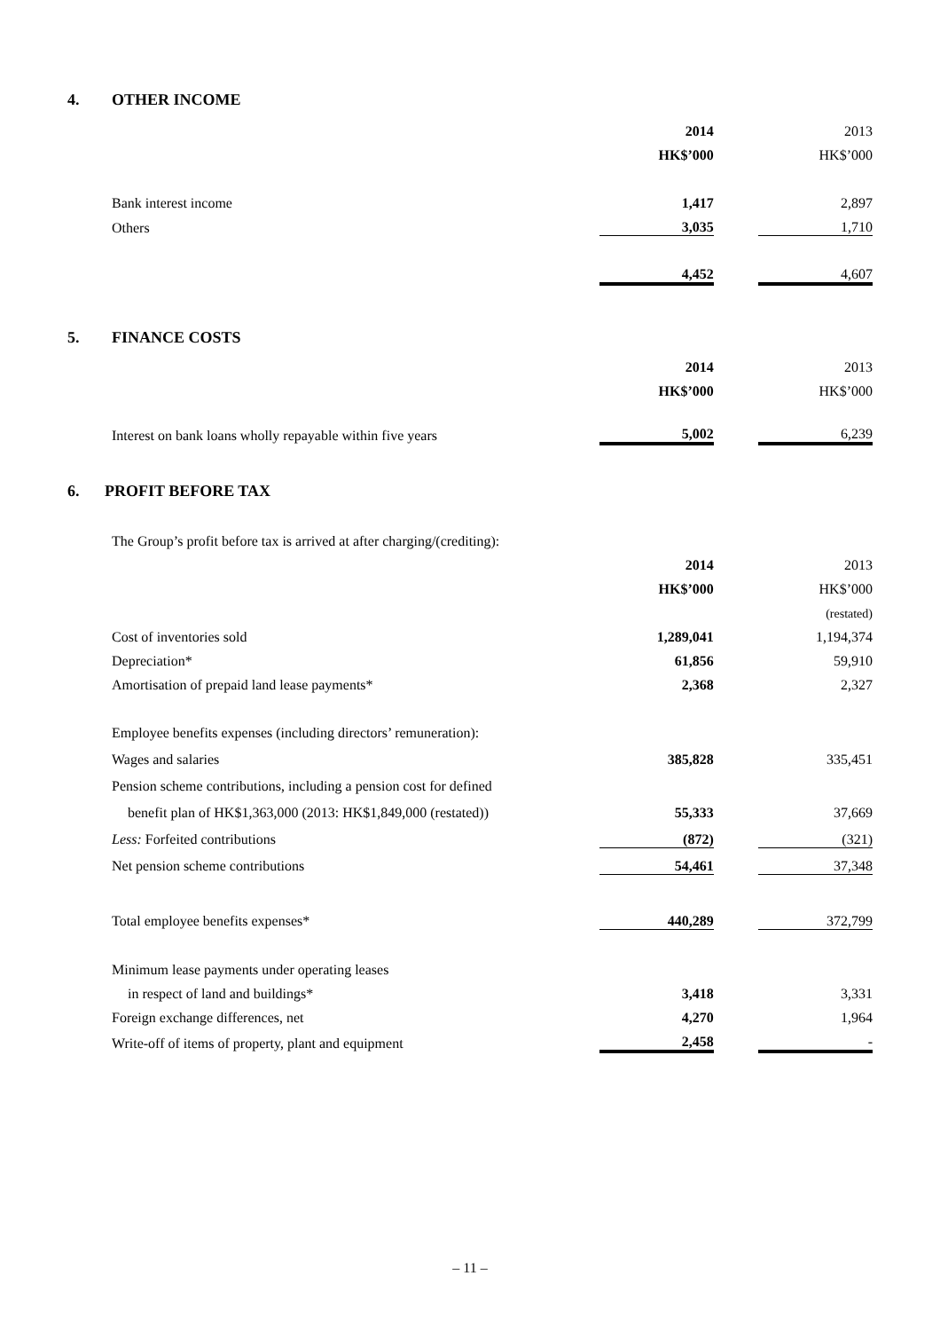4. OTHER INCOME
| | 2014 | | 2013 |
| | HK$’000 | | HK$’000 |
| Bank interest income | 1,417 | | 2,897 |
| Others | 3,035 | | 1,710 |
| | 4,452 | | 4,607 |
5. FINANCE COSTS
| | 2014 | | 2013 |
| | HK$’000 | | HK$’000 |
| Interest on bank loans wholly repayable within five years | 5,002 | | 6,239 |
6. PROFIT BEFORE TAX
| The Group’s profit before tax is arrived at after charging/(crediting): | | | |
| | 2014 | | 2013 |
| | HK$’000 | | HK$’000 |
| | | | (restated) |
| Cost of inventories sold | 1,289,041 | | 1,194,374 |
| Depreciation* | 61,856 | | 59,910 |
| Amortisation of prepaid land lease payments* | 2,368 | | 2,327 |
| Employee benefits expenses (including directors’ remuneration): | | | |
| Wages and salaries | 385,828 | | 335,451 |
| Pension scheme contributions, including a pension cost for defined | | | |
| benefit plan of HK$1,363,000 (2013: HK$1,849,000 (restated)) | 55,333 | | 37,669 |
| Less: Forfeited contributions | (872) | | (321) |
| Net pension scheme contributions | 54,461 | | 37,348 |
| Total employee benefits expenses* | 440,289 | | 372,799 |
| Minimum lease payments under operating leases | | | |
| in respect of land and buildings* | 3,418 | | 3,331 |
| Foreign exchange differences, net | 4,270 | | 1,964 |
| Write-off of items of property, plant and equipment | 2,458 | | - |
– 11 –